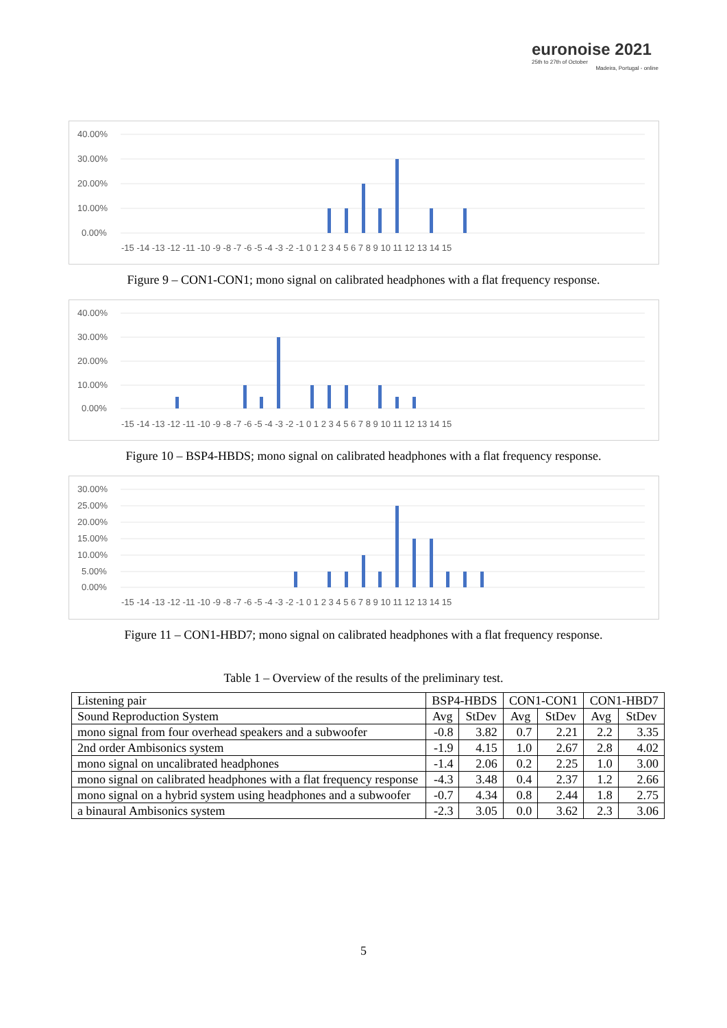euronoise 2021
25th to 27th of October
Madeira, Portugal - online
40.00%
30.00%
20.00%
10.00%
0.00%
-15 -14 -13 -12 -11 -10 -9 -8 -7 -6 -5 -4 -3 -2 -1 0 1 2 3 4 5 6 7 8 9 10 11 12 13 14 15
Figure 9 – CON1-CON1; mono signal on calibrated headphones with a flat frequency response.
40.00%
30.00%
20.00%
10.00%
0.00%
-15 -14 -13 -12 -11 -10 -9 -8 -7 -6 -5 -4 -3 -2 -1 0 1 2 3 4 5 6 7 8 9 10 11 12 13 14 15
Figure 10 – BSP4-HBDS; mono signal on calibrated headphones with a flat frequency response.
30.00%
25.00%
20.00%
15.00%
10.00%
5.00%
0.00%
-15 -14 -13 -12 -11 -10 -9 -8 -7 -6 -5 -4 -3 -2 -1 0 1 2 3 4 5 6 7 8 9 10 11 12 13 14 15
Figure 11 – CON1-HBD7; mono signal on calibrated headphones with a flat frequency response.
Table 1 – Overview of the results of the preliminary test.
| Listening pair | BSP4-HBDS | | CON1-CON1 | | CON1-HBD7 | |
| Sound Reproduction System | Avg | StDev | Avg | StDev | Avg | StDev |
| mono signal from four overhead speakers and a subwoofer | -0.8 | 3.82 | 0.7 | 2.21 | 2.2 | 3.35 |
| 2nd order Ambisonics system | -1.9 | 4.15 | 1.0 | 2.67 | 2.8 | 4.02 |
| mono signal on uncalibrated headphones | -1.4 | 2.06 | 0.2 | 2.25 | 1.0 | 3.00 |
| mono signal on calibrated headphones with a flat frequency response | -4.3 | 3.48 | 0.4 | 2.37 | 1.2 | 2.66 |
| mono signal on a hybrid system using headphones and a subwoofer | -0.7 | 4.34 | 0.8 | 2.44 | 1.8 | 2.75 |
| a binaural Ambisonics system | -2.3 | 3.05 | 0.0 | 3.62 | 2.3 | 3.06 |
5